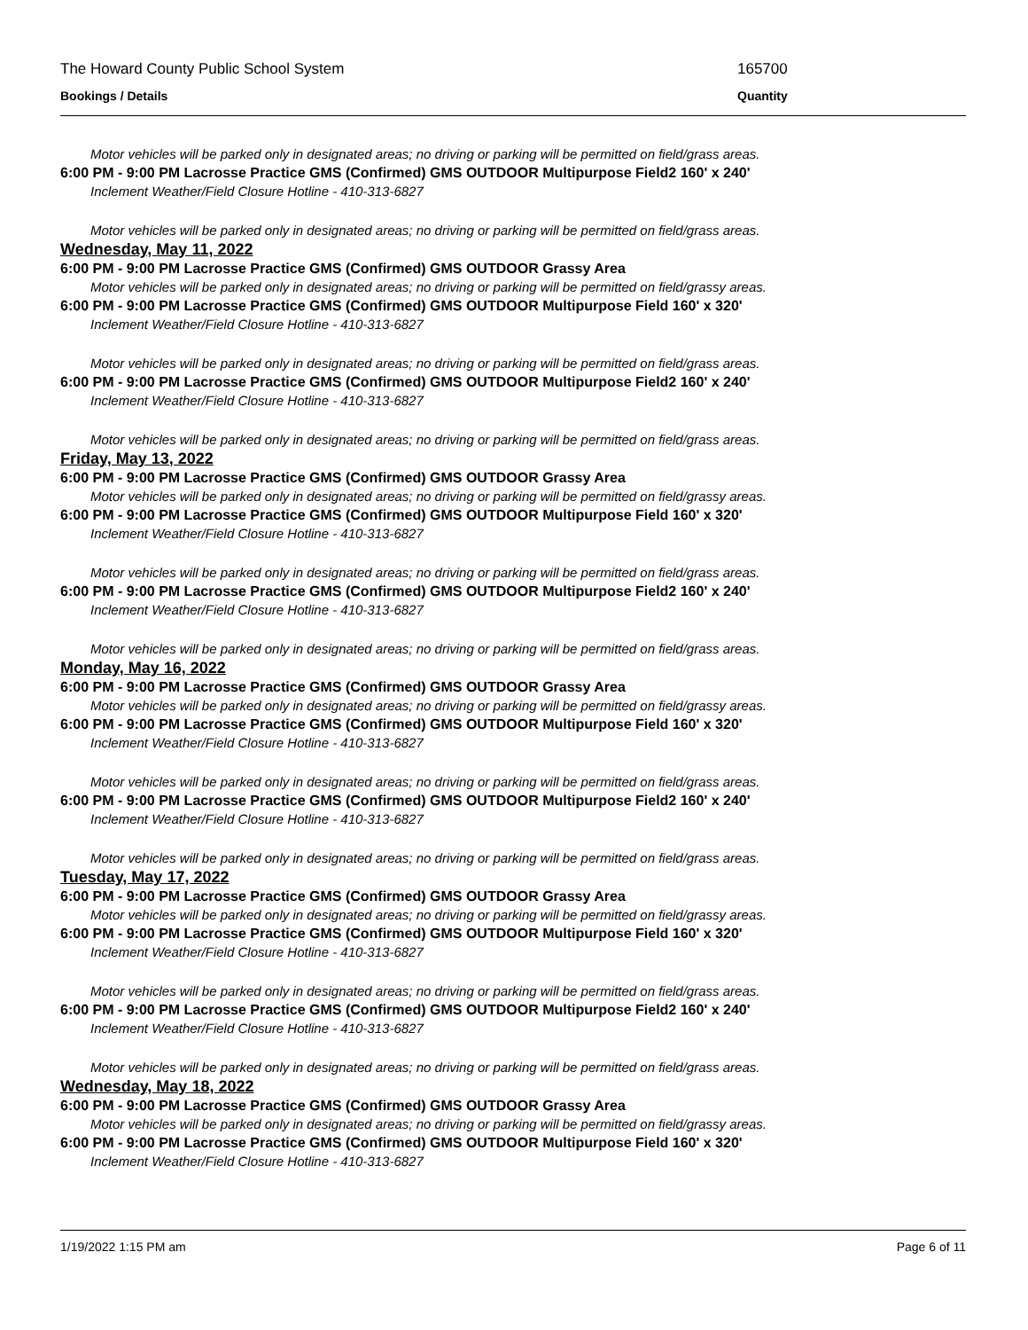The Howard County Public School System 165700
Bookings / Details Quantity
Motor vehicles will be parked only in designated areas; no driving or parking will be permitted on field/grass areas.
6:00 PM - 9:00 PM Lacrosse Practice GMS (Confirmed) GMS OUTDOOR Multipurpose Field2 160' x 240'
Inclement Weather/Field Closure Hotline - 410-313-6827
Motor vehicles will be parked only in designated areas; no driving or parking will be permitted on field/grass areas.
Wednesday, May 11, 2022
6:00 PM - 9:00 PM Lacrosse Practice GMS (Confirmed) GMS OUTDOOR Grassy Area
Motor vehicles will be parked only in designated areas; no driving or parking will be permitted on field/grassy areas.
6:00 PM - 9:00 PM Lacrosse Practice GMS (Confirmed) GMS OUTDOOR Multipurpose Field 160' x 320'
Inclement Weather/Field Closure Hotline - 410-313-6827
Motor vehicles will be parked only in designated areas; no driving or parking will be permitted on field/grass areas.
6:00 PM - 9:00 PM Lacrosse Practice GMS (Confirmed) GMS OUTDOOR Multipurpose Field2 160' x 240'
Inclement Weather/Field Closure Hotline - 410-313-6827
Motor vehicles will be parked only in designated areas; no driving or parking will be permitted on field/grass areas.
Friday, May 13, 2022
6:00 PM - 9:00 PM Lacrosse Practice GMS (Confirmed) GMS OUTDOOR Grassy Area
Motor vehicles will be parked only in designated areas; no driving or parking will be permitted on field/grassy areas.
6:00 PM - 9:00 PM Lacrosse Practice GMS (Confirmed) GMS OUTDOOR Multipurpose Field 160' x 320'
Inclement Weather/Field Closure Hotline - 410-313-6827
Motor vehicles will be parked only in designated areas; no driving or parking will be permitted on field/grass areas.
6:00 PM - 9:00 PM Lacrosse Practice GMS (Confirmed) GMS OUTDOOR Multipurpose Field2 160' x 240'
Inclement Weather/Field Closure Hotline - 410-313-6827
Motor vehicles will be parked only in designated areas; no driving or parking will be permitted on field/grass areas.
Monday, May 16, 2022
6:00 PM - 9:00 PM Lacrosse Practice GMS (Confirmed) GMS OUTDOOR Grassy Area
Motor vehicles will be parked only in designated areas; no driving or parking will be permitted on field/grassy areas.
6:00 PM - 9:00 PM Lacrosse Practice GMS (Confirmed) GMS OUTDOOR Multipurpose Field 160' x 320'
Inclement Weather/Field Closure Hotline - 410-313-6827
Motor vehicles will be parked only in designated areas; no driving or parking will be permitted on field/grass areas.
6:00 PM - 9:00 PM Lacrosse Practice GMS (Confirmed) GMS OUTDOOR Multipurpose Field2 160' x 240'
Inclement Weather/Field Closure Hotline - 410-313-6827
Motor vehicles will be parked only in designated areas; no driving or parking will be permitted on field/grass areas.
Tuesday, May 17, 2022
6:00 PM - 9:00 PM Lacrosse Practice GMS (Confirmed) GMS OUTDOOR Grassy Area
Motor vehicles will be parked only in designated areas; no driving or parking will be permitted on field/grassy areas.
6:00 PM - 9:00 PM Lacrosse Practice GMS (Confirmed) GMS OUTDOOR Multipurpose Field 160' x 320'
Inclement Weather/Field Closure Hotline - 410-313-6827
Motor vehicles will be parked only in designated areas; no driving or parking will be permitted on field/grass areas.
6:00 PM - 9:00 PM Lacrosse Practice GMS (Confirmed) GMS OUTDOOR Multipurpose Field2 160' x 240'
Inclement Weather/Field Closure Hotline - 410-313-6827
Motor vehicles will be parked only in designated areas; no driving or parking will be permitted on field/grass areas.
Wednesday, May 18, 2022
6:00 PM - 9:00 PM Lacrosse Practice GMS (Confirmed) GMS OUTDOOR Grassy Area
Motor vehicles will be parked only in designated areas; no driving or parking will be permitted on field/grassy areas.
6:00 PM - 9:00 PM Lacrosse Practice GMS (Confirmed) GMS OUTDOOR Multipurpose Field 160' x 320'
Inclement Weather/Field Closure Hotline - 410-313-6827
1/19/2022 1:15 PM am Page 6 of 11